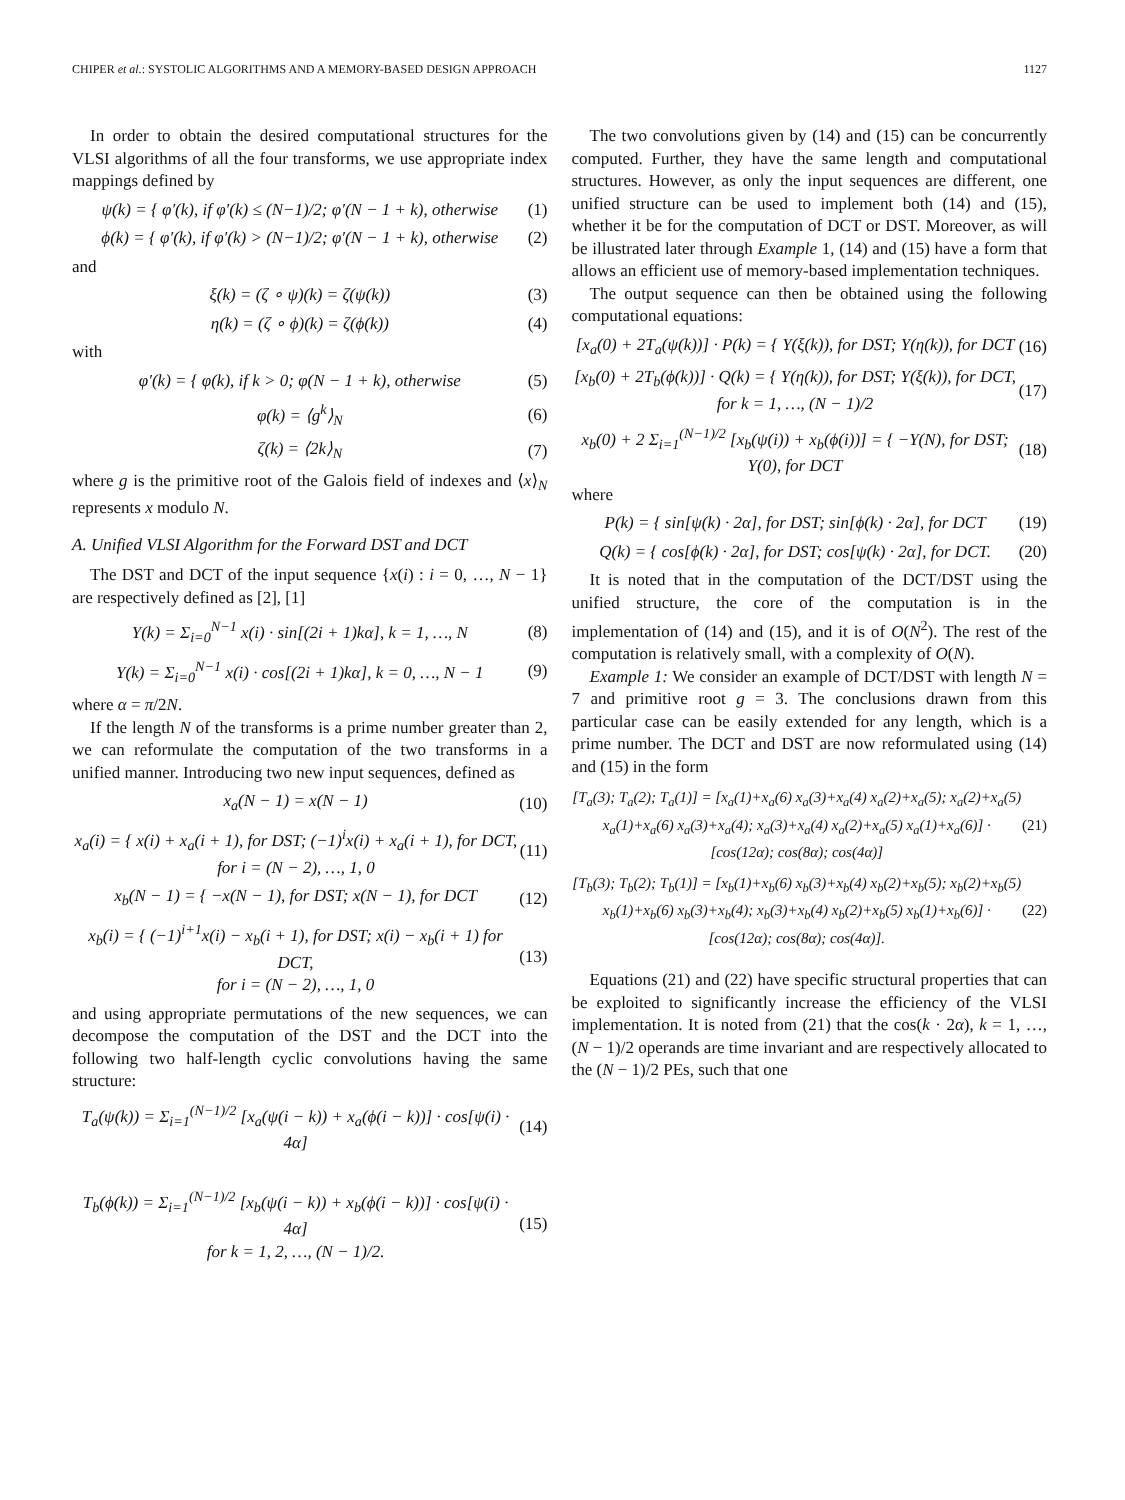CHIPER et al.: SYSTOLIC ALGORITHMS AND A MEMORY-BASED DESIGN APPROACH 1127
In order to obtain the desired computational structures for the VLSI algorithms of all the four transforms, we use appropriate index mappings defined by
ψ(k) = { φ′(k), if φ′(k) ≤ (N−1)/2; φ′(N − 1 + k), otherwise
(1)
ϕ(k) = { φ′(k), if φ′(k) > (N−1)/2; φ′(N − 1 + k), otherwise
(2)
and
ξ(k) = (ζ ∘ ψ)(k) = ζ(ψ(k)) (3)
η(k) = (ζ ∘ ϕ)(k) = ζ(ϕ(k)) (4)
with
φ′(k) = { φ(k), if k > 0; φ(N − 1 + k), otherwise
(5)
φ(k) = ⟨g<sup>k</sup>⟩<sub>N</sub> (6)
ζ(k) = ⟨2k⟩<sub>N</sub> (7)
where g is the primitive root of the Galois field of indexes and ⟨x⟩<sub>N</sub> represents x modulo N.
A. Unified VLSI Algorithm for the Forward DST and DCT
The DST and DCT of the input sequence {x(i) : i = 0, …, N − 1} are respectively defined as [2], [1]
Y(k) = Σ<sub>i=0</sub><sup>N−1</sup> x(i) · sin[(2i + 1)kα], k = 1, …, N
(8)
Y(k) = Σ<sub>i=0</sub><sup>N−1</sup> x(i) · cos[(2i + 1)kα], k = 0, …, N − 1
(9)
where α = π/2N.
If the length N of the transforms is a prime number greater than 2, we can reformulate the computation of the two transforms in a unified manner. Introducing two new input sequences, defined as
x<sub>a</sub>(N − 1) = x(N − 1) (10)
x<sub>a</sub>(i) = { x(i) + x<sub>a</sub>(i + 1), for DST; (−1)<sup>i</sup>x(i) + x<sub>a</sub>(i + 1), for DCT,
for i = (N − 2), …, 1, 0
(11)
x<sub>b</sub>(N − 1) = { −x(N − 1), for DST; x(N − 1), for DCT
(12)
x<sub>b</sub>(i) = { (−1)<sup>i+1</sup>x(i) − x<sub>b</sub>(i + 1), for DST; x(i) − x<sub>b</sub>(i + 1) for DCT,
for i = (N − 2), …, 1, 0
(13)
and using appropriate permutations of the new sequences, we can decompose the computation of the DST and the DCT into the following two half-length cyclic convolutions having the same structure:
T<sub>a</sub>(ψ(k)) = Σ<sub>i=1</sub><sup>(N−1)/2</sup> [x<sub>a</sub>(ψ(i − k)) + x<sub>a</sub>(ϕ(i − k))] · cos[ψ(i) · 4α]
(14)
T<sub>b</sub>(ϕ(k)) = Σ<sub>i=1</sub><sup>(N−1)/2</sup> [x<sub>b</sub>(ψ(i − k)) + x<sub>b</sub>(ϕ(i − k))] · cos[ψ(i) · 4α]
for k = 1, 2, …, (N − 1)/2.
(15)
The two convolutions given by (14) and (15) can be concurrently computed. Further, they have the same length and computational structures. However, as only the input sequences are different, one unified structure can be used to implement both (14) and (15), whether it be for the computation of DCT or DST. Moreover, as will be illustrated later through Example 1, (14) and (15) have a form that allows an efficient use of memory-based implementation techniques.
The output sequence can then be obtained using the following computational equations:
[x<sub>a</sub>(0) + 2T<sub>a</sub>(ψ(k))] · P(k) = { Y(ξ(k)), for DST; Y(η(k)), for DCT
(16)
[x<sub>b</sub>(0) + 2T<sub>b</sub>(ϕ(k))] · Q(k) = { Y(η(k)), for DST; Y(ξ(k)), for DCT,
for k = 1, …, (N − 1)/2
(17)
x<sub>b</sub>(0) + 2 Σ<sub>i=1</sub><sup>(N−1)/2</sup> [x<sub>b</sub>(ψ(i)) + x<sub>b</sub>(ϕ(i))] = { −Y(N), for DST; Y(0), for DCT
(18)
where
P(k) = { sin[ψ(k) · 2α], for DST; sin[ϕ(k) · 2α], for DCT
(19)
Q(k) = { cos[ϕ(k) · 2α], for DST; cos[ψ(k) · 2α], for DCT.
(20)
It is noted that in the computation of the DCT/DST using the unified structure, the core of the computation is in the implementation of (14) and (15), and it is of O(N<sup>2</sup>). The rest of the computation is relatively small, with a complexity of O(N).
Example 1: We consider an example of DCT/DST with length N = 7 and primitive root g = 3. The conclusions drawn from this particular case can be easily extended for any length, which is a prime number. The DCT and DST are now reformulated using (14) and (15) in the form
[T<sub>a</sub>(3); T<sub>a</sub>(2); T<sub>a</sub>(1)] = [x<sub>a</sub>(1)+x<sub>a</sub>(6) x<sub>a</sub>(3)+x<sub>a</sub>(4) x<sub>a</sub>(2)+x<sub>a</sub>(5); x<sub>a</sub>(2)+x<sub>a</sub>(5) x<sub>a</sub>(1)+x<sub>a</sub>(6) x<sub>a</sub>(3)+x<sub>a</sub>(4); x<sub>a</sub>(3)+x<sub>a</sub>(4) x<sub>a</sub>(2)+x<sub>a</sub>(5) x<sub>a</sub>(1)+x<sub>a</sub>(6)] · [cos(12α); cos(8α); cos(4α)]
(21)
[T<sub>b</sub>(3); T<sub>b</sub>(2); T<sub>b</sub>(1)] = [x<sub>b</sub>(1)+x<sub>b</sub>(6) x<sub>b</sub>(3)+x<sub>b</sub>(4) x<sub>b</sub>(2)+x<sub>b</sub>(5); x<sub>b</sub>(2)+x<sub>b</sub>(5) x<sub>b</sub>(1)+x<sub>b</sub>(6) x<sub>b</sub>(3)+x<sub>b</sub>(4); x<sub>b</sub>(3)+x<sub>b</sub>(4) x<sub>b</sub>(2)+x<sub>b</sub>(5) x<sub>b</sub>(1)+x<sub>b</sub>(6)] · [cos(12α); cos(8α); cos(4α)].
(22)
Equations (21) and (22) have specific structural properties that can be exploited to significantly increase the efficiency of the VLSI implementation. It is noted from (21) that the cos(k · 2α), k = 1, …, (N − 1)/2 operands are time invariant and are respectively allocated to the (N − 1)/2 PEs, such that one